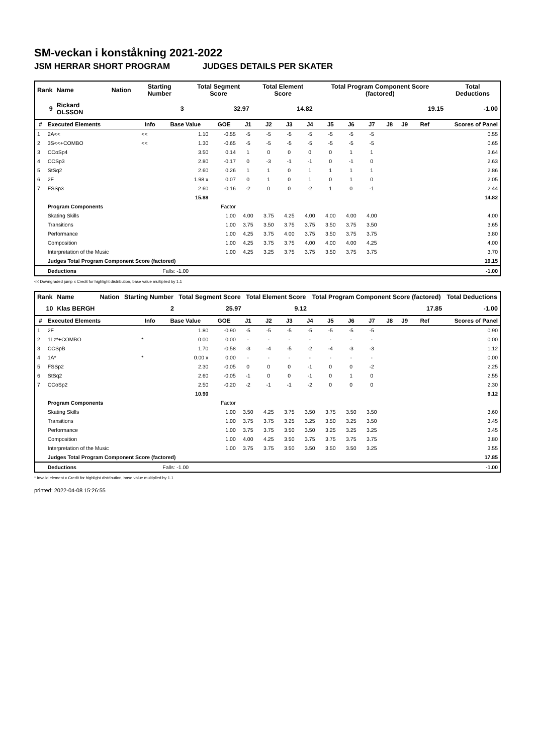SM-veckan i konståkning 2021-2022
JSM HERRAR SHORT PROGRAM JUDGES DETAILS PER SKATER
| Rank | Name | Nation | Starting Number | Total Segment Score | Total Element Score | Total Program Component Score (factored) | Total Deductions |
| --- | --- | --- | --- | --- | --- | --- | --- |
| 9 | Rickard OLSSON | | 3 | 32.97 | 14.82 | 19.15 | -1.00 |
| # | Executed Elements | Info | Base Value | GOE | J1 | J2 | J3 | J4 | J5 | J6 | J7 | J8 | J9 | Ref | Scores of Panel |
| --- | --- | --- | --- | --- | --- | --- | --- | --- | --- | --- | --- | --- | --- | --- | --- |
| 1 | 2A<< | << | 1.10 | -0.55 | -5 | -5 | -5 | -5 | -5 | -5 | -5 | | | | 0.55 |
| 2 | 3S<<+COMBO | << | 1.30 | -0.65 | -5 | -5 | -5 | -5 | -5 | -5 | -5 | | | | 0.65 |
| 3 | CCoSp4 | | 3.50 | 0.14 | 1 | 0 | 0 | 0 | 0 | 1 | 1 | | | | 3.64 |
| 4 | CCSp3 | | 2.80 | -0.17 | 0 | -3 | -1 | -1 | 0 | -1 | 0 | | | | 2.63 |
| 5 | StSq2 | | 2.60 | 0.26 | 1 | 1 | 0 | 1 | 1 | 1 | 1 | | | | 2.86 |
| 6 | 2F | | 1.98 x | 0.07 | 0 | 1 | 0 | 1 | 0 | 1 | 0 | | | | 2.05 |
| 7 | FSSp3 | | 2.60 | -0.16 | -2 | 0 | 0 | -2 | 1 | 0 | -1 | | | | 2.44 |
| | | | 15.88 | | | | | | | | | | | | 14.82 |
| | Program Components | | | Factor | | | | | | | | | | | |
| | Skating Skills | | | 1.00 | 4.00 | 3.75 | 4.25 | 4.00 | 4.00 | 4.00 | 4.00 | | | | 4.00 |
| | Transitions | | | 1.00 | 3.75 | 3.50 | 3.75 | 3.75 | 3.50 | 3.75 | 3.50 | | | | 3.65 |
| | Performance | | | 1.00 | 4.25 | 3.75 | 4.00 | 3.75 | 3.50 | 3.75 | 3.75 | | | | 3.80 |
| | Composition | | | 1.00 | 4.25 | 3.75 | 3.75 | 4.00 | 4.00 | 4.00 | 4.25 | | | | 4.00 |
| | Interpretation of the Music | | | 1.00 | 4.25 | 3.25 | 3.75 | 3.75 | 3.50 | 3.75 | 3.75 | | | | 3.70 |
| | Judges Total Program Component Score (factored) | | | | | | | | | | | | | | 19.15 |
| | Deductions | | Falls: -1.00 | | | | | | | | | | | | -1.00 |
<< Downgraded jump x Credit for highlight distribution, base value multiplied by 1.1
| Rank | Name | Nation | Starting Number | Total Segment Score | Total Element Score | Total Program Component Score (factored) | Total Deductions |
| --- | --- | --- | --- | --- | --- | --- | --- |
| 10 | Klas BERGH | | 2 | 25.97 | 9.12 | 17.85 | -1.00 |
| # | Executed Elements | Info | Base Value | GOE | J1 | J2 | J3 | J4 | J5 | J6 | J7 | J8 | J9 | Ref | Scores of Panel |
| --- | --- | --- | --- | --- | --- | --- | --- | --- | --- | --- | --- | --- | --- | --- | --- |
| 1 | 2F | | 1.80 | -0.90 | -5 | -5 | -5 | -5 | -5 | -5 | -5 | | | | 0.90 |
| 2 | 1Lz*+COMBO | * | 0.00 | 0.00 | - | - | - | - | - | - | - | | | | 0.00 |
| 3 | CCSpB | | 1.70 | -0.58 | -3 | -4 | -5 | -2 | -4 | -3 | -3 | | | | 1.12 |
| 4 | 1A* | * | 0.00 x | 0.00 | - | - | - | - | - | - | - | | | | 0.00 |
| 5 | FSSp2 | | 2.30 | -0.05 | 0 | 0 | 0 | -1 | 0 | 0 | -2 | | | | 2.25 |
| 6 | StSq2 | | 2.60 | -0.05 | -1 | 0 | 0 | -1 | 0 | 1 | 0 | | | | 2.55 |
| 7 | CCoSp2 | | 2.50 | -0.20 | -2 | -1 | -1 | -2 | 0 | 0 | 0 | | | | 2.30 |
| | | | 10.90 | | | | | | | | | | | | 9.12 |
| | Program Components | | | Factor | | | | | | | | | | | |
| | Skating Skills | | | 1.00 | 3.50 | 4.25 | 3.75 | 3.50 | 3.75 | 3.50 | 3.50 | | | | 3.60 |
| | Transitions | | | 1.00 | 3.75 | 3.75 | 3.25 | 3.25 | 3.50 | 3.25 | 3.50 | | | | 3.45 |
| | Performance | | | 1.00 | 3.75 | 3.75 | 3.50 | 3.50 | 3.25 | 3.25 | 3.25 | | | | 3.45 |
| | Composition | | | 1.00 | 4.00 | 4.25 | 3.50 | 3.75 | 3.75 | 3.75 | 3.75 | | | | 3.80 |
| | Interpretation of the Music | | | 1.00 | 3.75 | 3.75 | 3.50 | 3.50 | 3.50 | 3.50 | 3.25 | | | | 3.55 |
| | Judges Total Program Component Score (factored) | | | | | | | | | | | | | | 17.85 |
| | Deductions | | Falls: -1.00 | | | | | | | | | | | | -1.00 |
* Invalid element x Credit for highlight distribution, base value multiplied by 1.1
printed: 2022-04-08 15:26:55